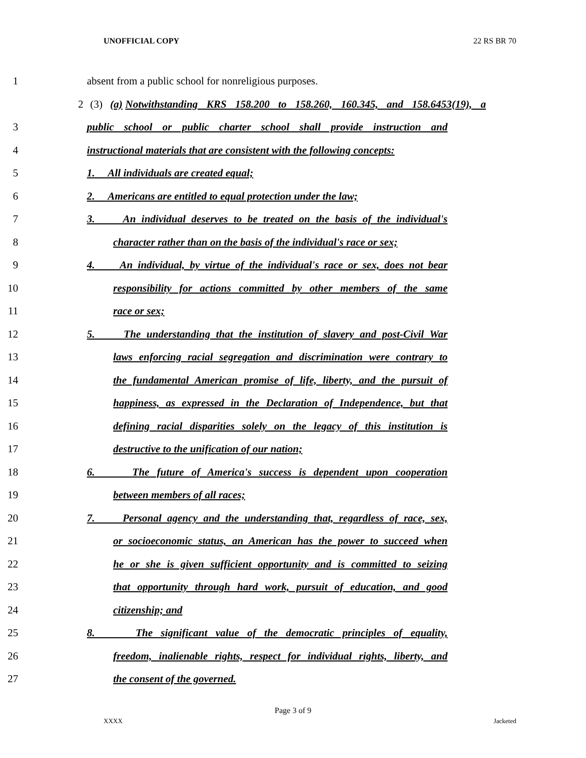UNOFFICIAL COPY 22 RS BR 70
1 absent from a public school for nonreligious purposes.
2 (3) (a) Notwithstanding KRS 158.200 to 158.260, 160.345, and 158.6453(19), a
3 public school or public charter school shall provide instruction and
4 instructional materials that are consistent with the following concepts:
5 1. All individuals are created equal;
6 2. Americans are entitled to equal protection under the law;
7 3. An individual deserves to be treated on the basis of the individual's
8 character rather than on the basis of the individual's race or sex;
9 4. An individual, by virtue of the individual's race or sex, does not bear
10 responsibility for actions committed by other members of the same
11 race or sex;
12 5. The understanding that the institution of slavery and post-Civil War
13 laws enforcing racial segregation and discrimination were contrary to
14 the fundamental American promise of life, liberty, and the pursuit of
15 happiness, as expressed in the Declaration of Independence, but that
16 defining racial disparities solely on the legacy of this institution is
17 destructive to the unification of our nation;
18 6. The future of America's success is dependent upon cooperation
19 between members of all races;
20 7. Personal agency and the understanding that, regardless of race, sex,
21 or socioeconomic status, an American has the power to succeed when
22 he or she is given sufficient opportunity and is committed to seizing
23 that opportunity through hard work, pursuit of education, and good
24 citizenship; and
25 8. The significant value of the democratic principles of equality,
26 freedom, inalienable rights, respect for individual rights, liberty, and
27 the consent of the governed.
Page 3 of 9
XXXX Jacketed